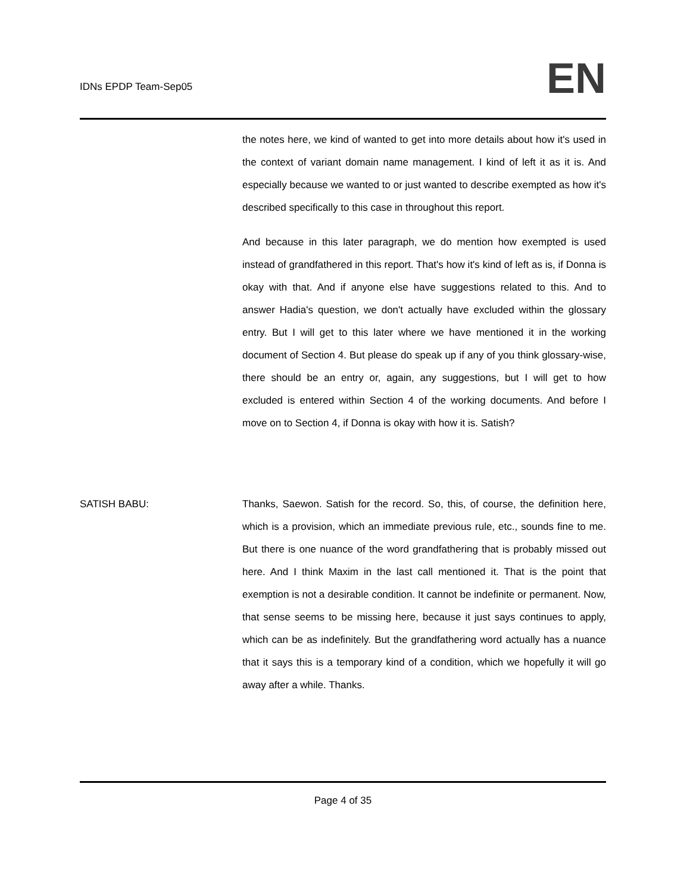IDNs EPDP Team-Sep05
EN
the notes here, we kind of wanted to get into more details about how it's used in the context of variant domain name management. I kind of left it as it is. And especially because we wanted to or just wanted to describe exempted as how it's described specifically to this case in throughout this report.
And because in this later paragraph, we do mention how exempted is used instead of grandfathered in this report. That's how it's kind of left as is, if Donna is okay with that. And if anyone else have suggestions related to this. And to answer Hadia's question, we don't actually have excluded within the glossary entry. But I will get to this later where we have mentioned it in the working document of Section 4. But please do speak up if any of you think glossary-wise, there should be an entry or, again, any suggestions, but I will get to how excluded is entered within Section 4 of the working documents. And before I move on to Section 4, if Donna is okay with how it is. Satish?
SATISH BABU: Thanks, Saewon. Satish for the record. So, this, of course, the definition here, which is a provision, which an immediate previous rule, etc., sounds fine to me. But there is one nuance of the word grandfathering that is probably missed out here. And I think Maxim in the last call mentioned it. That is the point that exemption is not a desirable condition. It cannot be indefinite or permanent. Now, that sense seems to be missing here, because it just says continues to apply, which can be as indefinitely. But the grandfathering word actually has a nuance that it says this is a temporary kind of a condition, which we hopefully it will go away after a while. Thanks.
Page 4 of 35